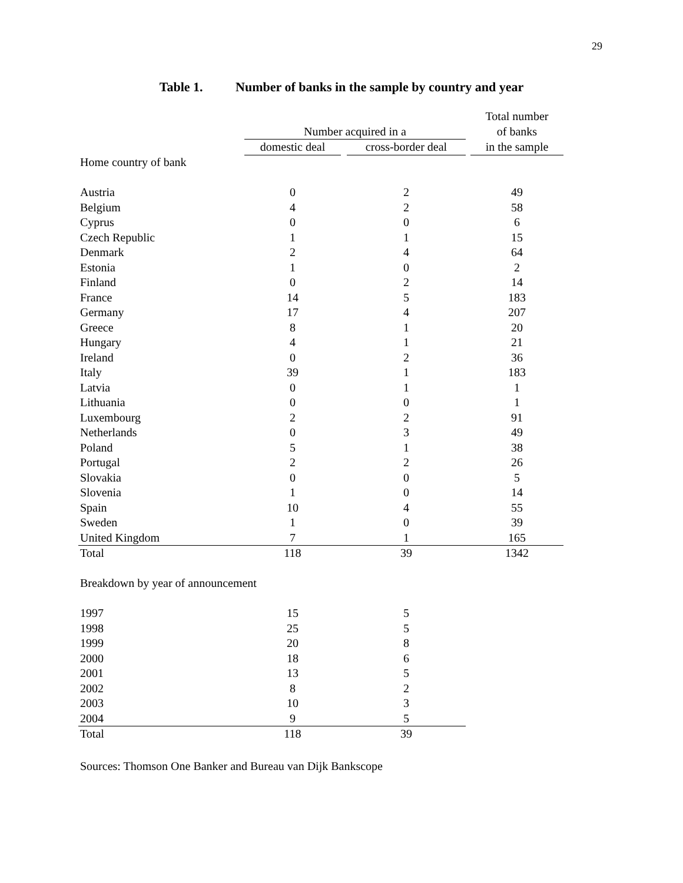29
Table 1. Number of banks in the sample by country and year
| | | | | | | Total number |
| | | Number acquired in a | | | | of banks |
| | | domestic deal | | cross-border deal | | in the sample |
| Home country of bank | | | | | | |
| Austria | | 0 | | 2 | | 49 |
| Belgium | | 4 | | 2 | | 58 |
| Cyprus | | 0 | | 0 | | 6 |
| Czech Republic | | 1 | | 1 | | 15 |
| Denmark | | 2 | | 4 | | 64 |
| Estonia | | 1 | | 0 | | 2 |
| Finland | | 0 | | 2 | | 14 |
| France | | 14 | | 5 | | 183 |
| Germany | | 17 | | 4 | | 207 |
| Greece | | 8 | | 1 | | 20 |
| Hungary | | 4 | | 1 | | 21 |
| Ireland | | 0 | | 2 | | 36 |
| Italy | | 39 | | 1 | | 183 |
| Latvia | | 0 | | 1 | | 1 |
| Lithuania | | 0 | | 0 | | 1 |
| Luxembourg | | 2 | | 2 | | 91 |
| Netherlands | | 0 | | 3 | | 49 |
| Poland | | 5 | | 1 | | 38 |
| Portugal | | 2 | | 2 | | 26 |
| Slovakia | | 0 | | 0 | | 5 |
| Slovenia | | 1 | | 0 | | 14 |
| Spain | | 10 | | 4 | | 55 |
| Sweden | | 1 | | 0 | | 39 |
| United Kingdom | | 7 | | 1 | | 165 |
| Total | | 118 | | 39 | | 1342 |
| Breakdown by year of announcement | | | | | | |
| 1997 | | 15 | | 5 | | |
| 1998 | | 25 | | 5 | | |
| 1999 | | 20 | | 8 | | |
| 2000 | | 18 | | 6 | | |
| 2001 | | 13 | | 5 | | |
| 2002 | | 8 | | 2 | | |
| 2003 | | 10 | | 3 | | |
| 2004 | | 9 | | 5 | | |
| Total | | 118 | | 39 | | |
Sources: Thomson One Banker and Bureau van Dijk Bankscope